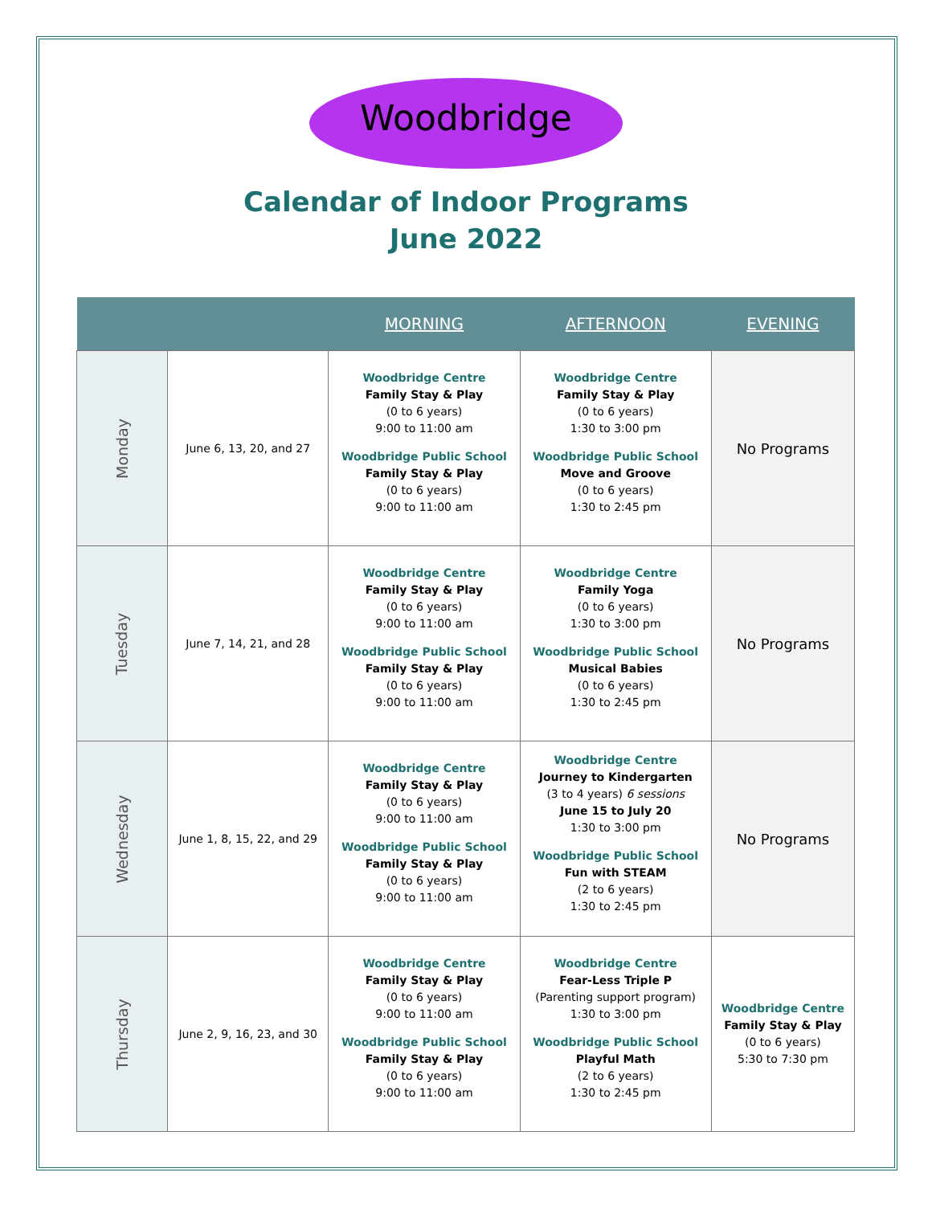Woodbridge
Calendar of Indoor Programs
June 2022
| | | MORNING | AFTERNOON | EVENING |
| --- | --- | --- | --- | --- |
| Monday | June 6, 13, 20, and 27 | Woodbridge Centre Family Stay & Play (0 to 6 years) 9:00 to 11:00 am Woodbridge Public School Family Stay & Play (0 to 6 years) 9:00 to 11:00 am | Woodbridge Centre Family Stay & Play (0 to 6 years) 1:30 to 3:00 pm Woodbridge Public School Move and Groove (0 to 6 years) 1:30 to 2:45 pm | No Programs |
| Tuesday | June 7, 14, 21, and 28 | Woodbridge Centre Family Stay & Play (0 to 6 years) 9:00 to 11:00 am Woodbridge Public School Family Stay & Play (0 to 6 years) 9:00 to 11:00 am | Woodbridge Centre Family Yoga (0 to 6 years) 1:30 to 3:00 pm Woodbridge Public School Musical Babies (0 to 6 years) 1:30 to 2:45 pm | No Programs |
| Wednesday | June 1, 8, 15, 22, and 29 | Woodbridge Centre Family Stay & Play (0 to 6 years) 9:00 to 11:00 am Woodbridge Public School Family Stay & Play (0 to 6 years) 9:00 to 11:00 am | Woodbridge Centre Journey to Kindergarten (3 to 4 years) 6 sessions June 15 to July 20 1:30 to 3:00 pm Woodbridge Public School Fun with STEAM (2 to 6 years) 1:30 to 2:45 pm | No Programs |
| Thursday | June 2, 9, 16, 23, and 30 | Woodbridge Centre Family Stay & Play (0 to 6 years) 9:00 to 11:00 am Woodbridge Public School Family Stay & Play (0 to 6 years) 9:00 to 11:00 am | Woodbridge Centre Fear-Less Triple P (Parenting support program) 1:30 to 3:00 pm Woodbridge Public School Playful Math (2 to 6 years) 1:30 to 2:45 pm | Woodbridge Centre Family Stay & Play (0 to 6 years) 5:30 to 7:30 pm |